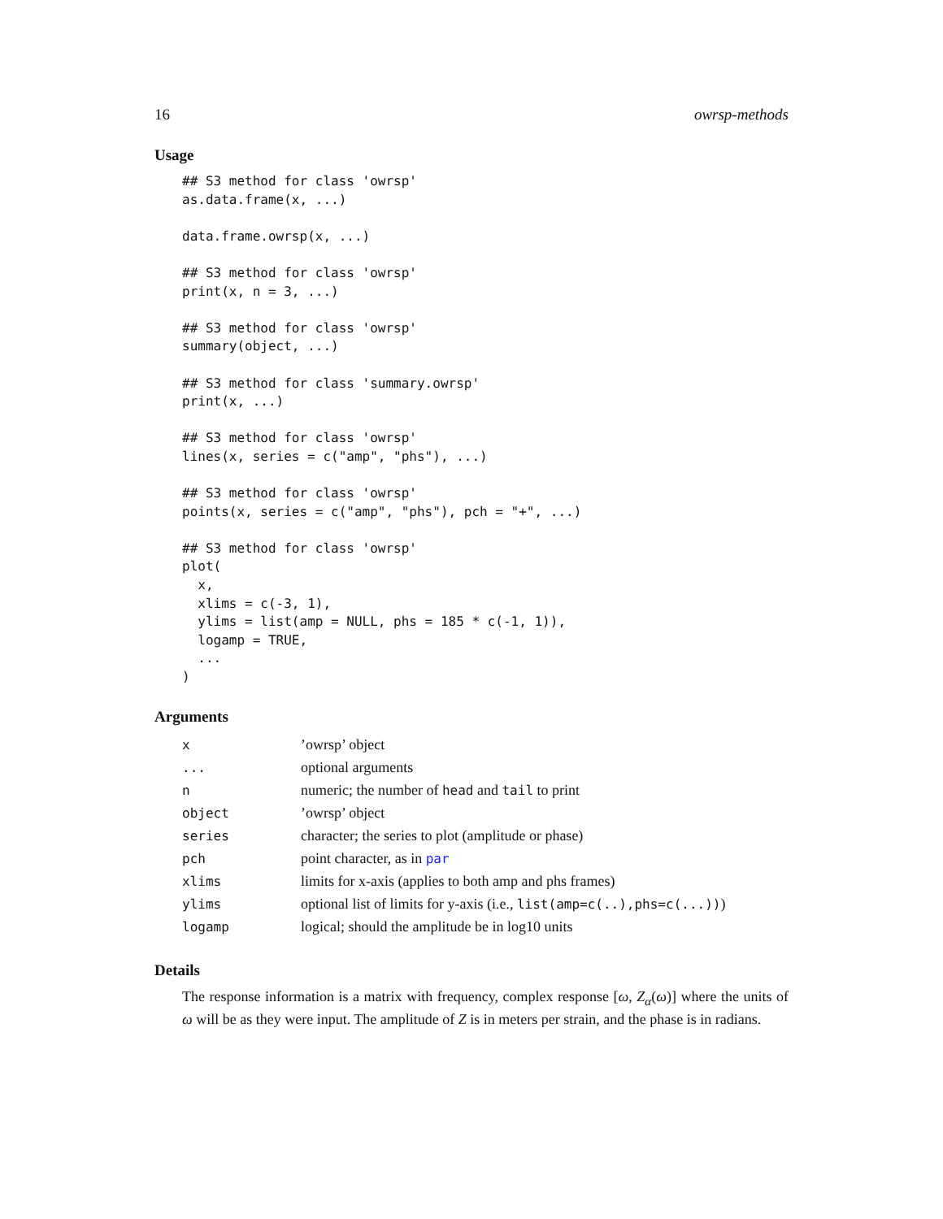16 owrsp-methods
Usage
## S3 method for class 'owrsp'
as.data.frame(x, ...)

data.frame.owrsp(x, ...)

## S3 method for class 'owrsp'
print(x, n = 3, ...)

## S3 method for class 'owrsp'
summary(object, ...)

## S3 method for class 'summary.owrsp'
print(x, ...)

## S3 method for class 'owrsp'
lines(x, series = c("amp", "phs"), ...)

## S3 method for class 'owrsp'
points(x, series = c("amp", "phs"), pch = "+", ...)

## S3 method for class 'owrsp'
plot(
  x,
  xlims = c(-3, 1),
  ylims = list(amp = NULL, phs = 185 * c(-1, 1)),
  logamp = TRUE,
  ...
)
Arguments
| x | ’owrsp’ object |
| ... | optional arguments |
| n | numeric; the number of head and tail to print |
| object | ’owrsp’ object |
| series | character; the series to plot (amplitude or phase) |
| pch | point character, as in par |
| xlims | limits for x-axis (applies to both amp and phs frames) |
| ylims | optional list of limits for y-axis (i.e., list(amp=c(..),phs=c(...)) ) |
| logamp | logical; should the amplitude be in log10 units |
Details
The response information is a matrix with frequency, complex response [ω, Z<sub>α</sub>(ω)] where the units of ω will be as they were input. The amplitude of Z is in meters per strain, and the phase is in radians.